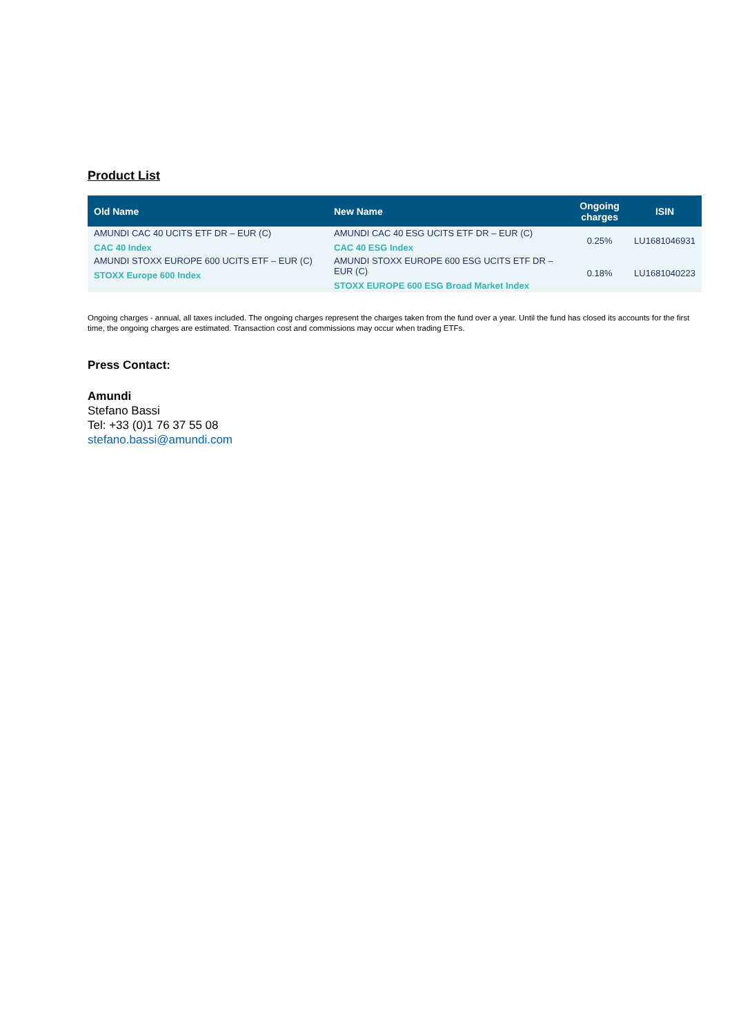Product List
| Old Name | New Name | Ongoing charges | ISIN |
| --- | --- | --- | --- |
| AMUNDI CAC 40 UCITS ETF DR – EUR (C) CAC 40 Index | AMUNDI CAC 40 ESG UCITS ETF DR – EUR (C) CAC 40 ESG Index | 0.25% | LU1681046931 |
| AMUNDI STOXX EUROPE 600 UCITS ETF – EUR (C) STOXX Europe 600 Index | AMUNDI STOXX EUROPE 600 ESG UCITS ETF DR – EUR (C) STOXX EUROPE 600 ESG Broad Market Index | 0.18% | LU1681040223 |
Ongoing charges - annual, all taxes included. The ongoing charges represent the charges taken from the fund over a year. Until the fund has closed its accounts for the first time, the ongoing charges are estimated. Transaction cost and commissions may occur when trading ETFs.
Press Contact:
Amundi
Stefano Bassi
Tel: +33 (0)1 76 37 55 08
stefano.bassi@amundi.com